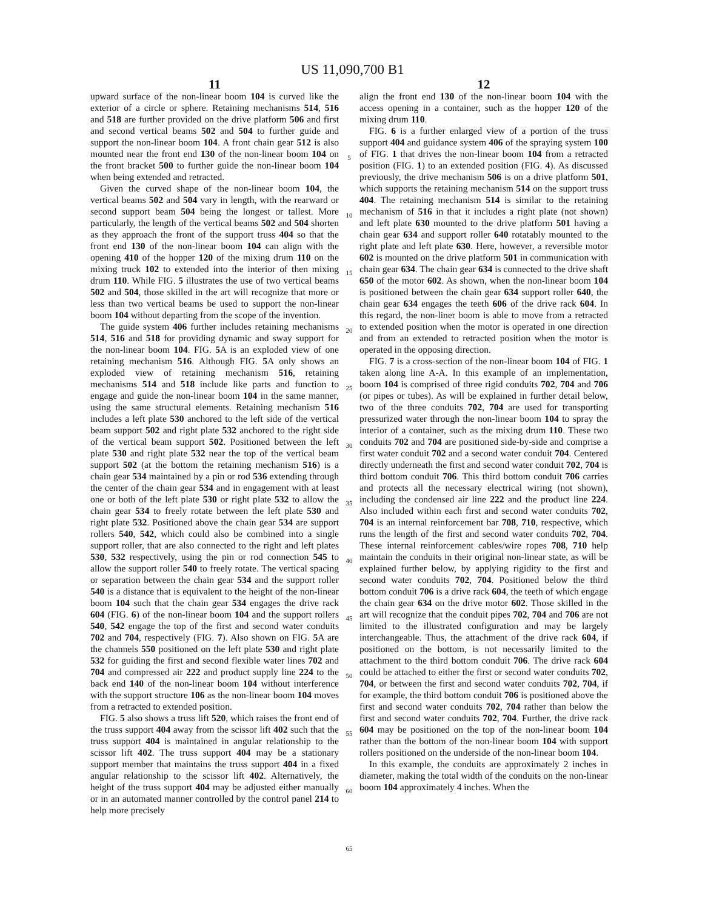US 11,090,700 B1
11
upward surface of the non-linear boom 104 is curved like the exterior of a circle or sphere. Retaining mechanisms 514, 516 and 518 are further provided on the drive platform 506 and first and second vertical beams 502 and 504 to further guide and support the non-linear boom 104. A front chain gear 512 is also mounted near the front end 130 of the non-linear boom 104 on the front bracket 500 to further guide the non-linear boom 104 when being extended and retracted.
Given the curved shape of the non-linear boom 104, the vertical beams 502 and 504 vary in length, with the rearward or second support beam 504 being the longest or tallest. More particularly, the length of the vertical beams 502 and 504 shorten as they approach the front of the support truss 404 so that the front end 130 of the non-linear boom 104 can align with the opening 410 of the hopper 120 of the mixing drum 110 on the mixing truck 102 to extended into the interior of then mixing drum 110. While FIG. 5 illustrates the use of two vertical beams 502 and 504, those skilled in the art will recognize that more or less than two vertical beams be used to support the non-linear boom 104 without departing from the scope of the invention.
The guide system 406 further includes retaining mechanisms 514, 516 and 518 for providing dynamic and sway support for the non-linear boom 104. FIG. 5 A is an exploded view of one retaining mechanism 516. Although FIG. 5 A only shows an exploded view of retaining mechanism 516, retaining mechanisms 514 and 518 include like parts and function to engage and guide the non-linear boom 104 in the same manner, using the same structural elements. Retaining mechanism 516 includes a left plate 530 anchored to the left side of the vertical beam support 502 and right plate 532 anchored to the right side of the vertical beam support 502. Positioned between the left plate 530 and right plate 532 near the top of the vertical beam support 502 (at the bottom the retaining mechanism 516) is a chain gear 534 maintained by a pin or rod 536 extending through the center of the chain gear 534 and in engagement with at least one or both of the left plate 530 or right plate 532 to allow the chain gear 534 to freely rotate between the left plate 530 and right plate 532. Positioned above the chain gear 534 are support rollers 540, 542, which could also be combined into a single support roller, that are also connected to the right and left plates 530, 532 respectively, using the pin or rod connection 545 to allow the support roller 540 to freely rotate. The vertical spacing or separation between the chain gear 534 and the support roller 540 is a distance that is equivalent to the height of the non-linear boom 104 such that the chain gear 534 engages the drive rack 604 (FIG. 6) of the non-linear boom 104 and the support rollers 540, 542 engage the top of the first and second water conduits 702 and 704, respectively (FIG. 7). Also shown on FIG. 5 A are the channels 550 positioned on the left plate 530 and right plate 532 for guiding the first and second flexible water lines 702 and 704 and compressed air 222 and product supply line 224 to the back end 140 of the non-linear boom 104 without interference with the support structure 106 as the non-linear boom 104 moves from a retracted to extended position.
FIG. 5 also shows a truss lift 520, which raises the front end of the truss support 404 away from the scissor lift 402 such that the truss support 404 is maintained in angular relationship to the scissor lift 402. The truss support 404 may be a stationary support member that maintains the truss support 404 in a fixed angular relationship to the scissor lift 402. Alternatively, the height of the truss support 404 may be adjusted either manually or in an automated manner controlled by the control panel 214 to help more precisely
5
10
15
20
25
30
35
40
45
50
55
60
65
12
align the front end 130 of the non-linear boom 104 with the access opening in a container, such as the hopper 120 of the mixing drum 110.
FIG. 6 is a further enlarged view of a portion of the truss support 404 and guidance system 406 of the spraying system 100 of FIG. 1 that drives the non-linear boom 104 from a retracted position (FIG. 1) to an extended position (FIG. 4). As discussed previously, the drive mechanism 506 is on a drive platform 501, which supports the retaining mechanism 514 on the support truss 404. The retaining mechanism 514 is similar to the retaining mechanism of 516 in that it includes a right plate (not shown) and left plate 630 mounted to the drive platform 501 having a chain gear 634 and support roller 640 rotatably mounted to the right plate and left plate 630. Here, however, a reversible motor 602 is mounted on the drive platform 501 in communication with chain gear 634. The chain gear 634 is connected to the drive shaft 650 of the motor 602. As shown, when the non-linear boom 104 is positioned between the chain gear 634 support roller 640, the chain gear 634 engages the teeth 606 of the drive rack 604. In this regard, the non-liner boom is able to move from a retracted to extended position when the motor is operated in one direction and from an extended to retracted position when the motor is operated in the opposing direction.
FIG. 7 is a cross-section of the non-linear boom 104 of FIG. 1 taken along line A-A. In this example of an implementation, boom 104 is comprised of three rigid conduits 702, 704 and 706 (or pipes or tubes). As will be explained in further detail below, two of the three conduits 702, 704 are used for transporting pressurized water through the non-linear boom 104 to spray the interior of a container, such as the mixing drum 110. These two conduits 702 and 704 are positioned side-by-side and comprise a first water conduit 702 and a second water conduit 704. Centered directly underneath the first and second water conduit 702, 704 is third bottom conduit 706. This third bottom conduit 706 carries and protects all the necessary electrical wiring (not shown), including the condensed air line 222 and the product line 224. Also included within each first and second water conduits 702, 704 is an internal reinforcement bar 708, 710, respective, which runs the length of the first and second water conduits 702, 704. These internal reinforcement cables/wire ropes 708, 710 help maintain the conduits in their original non-linear state, as will be explained further below, by applying rigidity to the first and second water conduits 702, 704. Positioned below the third bottom conduit 706 is a drive rack 604, the teeth of which engage the chain gear 634 on the drive motor 602. Those skilled in the art will recognize that the conduit pipes 702, 704 and 706 are not limited to the illustrated configuration and may be largely interchangeable. Thus, the attachment of the drive rack 604, if positioned on the bottom, is not necessarily limited to the attachment to the third bottom conduit 706. The drive rack 604 could be attached to either the first or second water conduits 702, 704, or between the first and second water conduits 702, 704, if for example, the third bottom conduit 706 is positioned above the first and second water conduits 702, 704 rather than below the first and second water conduits 702, 704. Further, the drive rack 604 may be positioned on the top of the non-linear boom 104 rather than the bottom of the non-linear boom 104 with support rollers positioned on the underside of the non-linear boom 104.
In this example, the conduits are approximately 2 inches in diameter, making the total width of the conduits on the non-linear boom 104 approximately 4 inches. When the